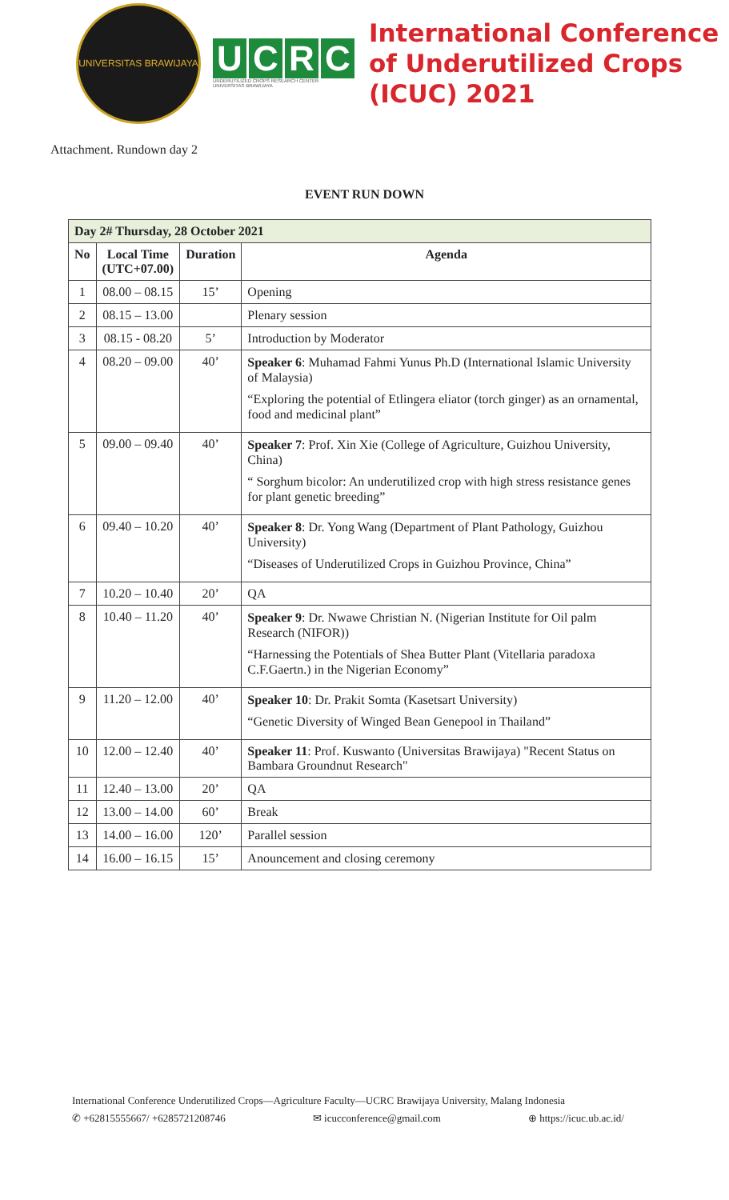UNIVERSITAS BRAWIJAYA
UCRC
UNDERUTILIZED CROPS RESEARCH CENTER
UNIVERSITAS BRAWIJAYA
International Conference
of Underutilized Crops
(ICUC) 2021
Attachment. Rundown day 2
EVENT RUN DOWN
| Day 2# Thursday, 28 October 2021 | | | |
| --- | --- | --- | --- |
| No | Local Time (UTC+07.00) | Duration | Agenda |
| 1 | 08.00 – 08.15 | 15’ | Opening |
| 2 | 08.15 – 13.00 | | Plenary session |
| 3 | 08.15 - 08.20 | 5’ | Introduction by Moderator |
| 4 | 08.20 – 09.00 | 40’ | Speaker 6 : Muhamad Fahmi Yunus Ph.D (International Islamic University of Malaysia) “Exploring the potential of Etlingera eliator (torch ginger) as an ornamental, food and medicinal plant” |
| 5 | 09.00 – 09.40 | 40’ | Speaker 7 : Prof. Xin Xie (College of Agriculture, Guizhou University, China) “ Sorghum bicolor: An underutilized crop with high stress resistance genes for plant genetic breeding” |
| 6 | 09.40 – 10.20 | 40’ | Speaker 8 : Dr. Yong Wang (Department of Plant Pathology, Guizhou University) “Diseases of Underutilized Crops in Guizhou Province, China” |
| 7 | 10.20 – 10.40 | 20’ | QA |
| 8 | 10.40 – 11.20 | 40’ | Speaker 9 : Dr. Nwawe Christian N. (Nigerian Institute for Oil palm Research (NIFOR)) “Harnessing the Potentials of Shea Butter Plant (Vitellaria paradoxa C.F.Gaertn.) in the Nigerian Economy” |
| 9 | 11.20 – 12.00 | 40’ | Speaker 10 : Dr. Prakit Somta (Kasetsart University) “Genetic Diversity of Winged Bean Genepool in Thailand” |
| 10 | 12.00 – 12.40 | 40’ | Speaker 11 : Prof. Kuswanto (Universitas Brawijaya) "Recent Status on Bambara Groundnut Research" |
| 11 | 12.40 – 13.00 | 20’ | QA |
| 12 | 13.00 – 14.00 | 60’ | Break |
| 13 | 14.00 – 16.00 | 120’ | Parallel session |
| 14 | 16.00 – 16.15 | 15’ | Anouncement and closing ceremony |
International Conference Underutilized Crops—Agriculture Faculty—UCRC Brawijaya University, Malang Indonesia
✆ +62815555667/ +6285721208746 ✉ icucconference@gmail.com ⊕ https://icuc.ub.ac.id/